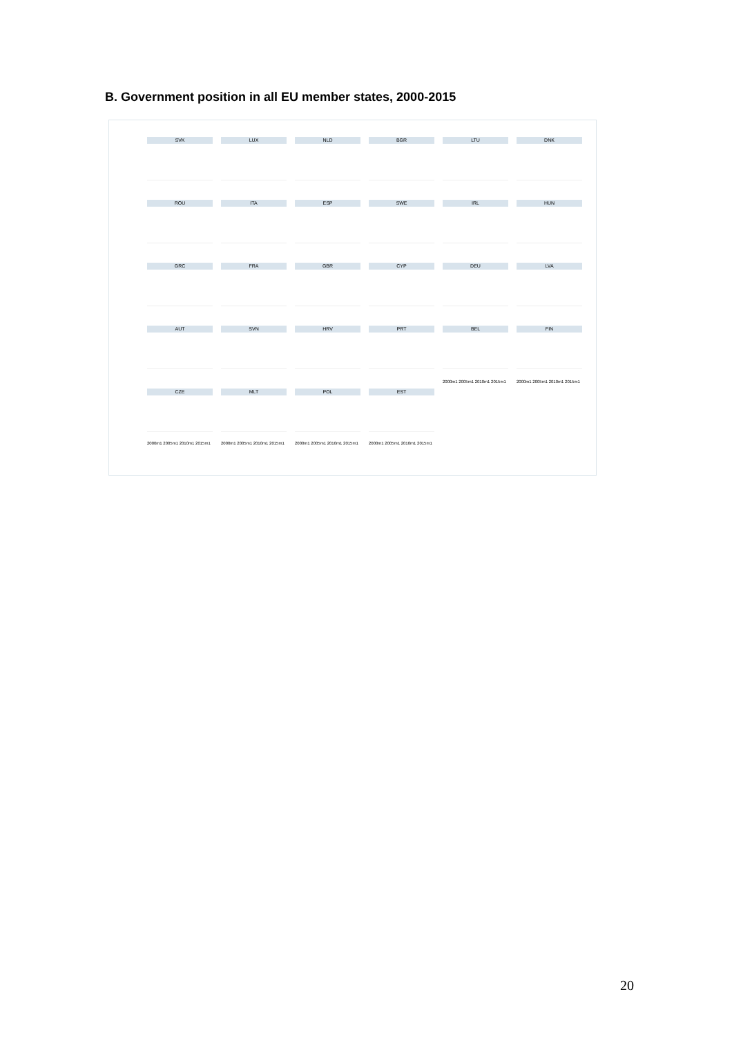B. Government position in all EU member states, 2000-2015
SVK
LUX
NLD
BGR
LTU
DNK
ROU
ITA
ESP
SWE
IRL
HUN
GRC
FRA
GBR
CYP
DEU
LVA
AUT
SVN
HRV
PRT
BEL
2000m1 2005m1 2010m1 2015m1
FIN
2000m1 2005m1 2010m1 2015m1
CZE
2000m1 2005m1 2010m1 2015m1
MLT
2000m1 2005m1 2010m1 2015m1
POL
2000m1 2005m1 2010m1 2015m1
EST
2000m1 2005m1 2010m1 2015m1
20